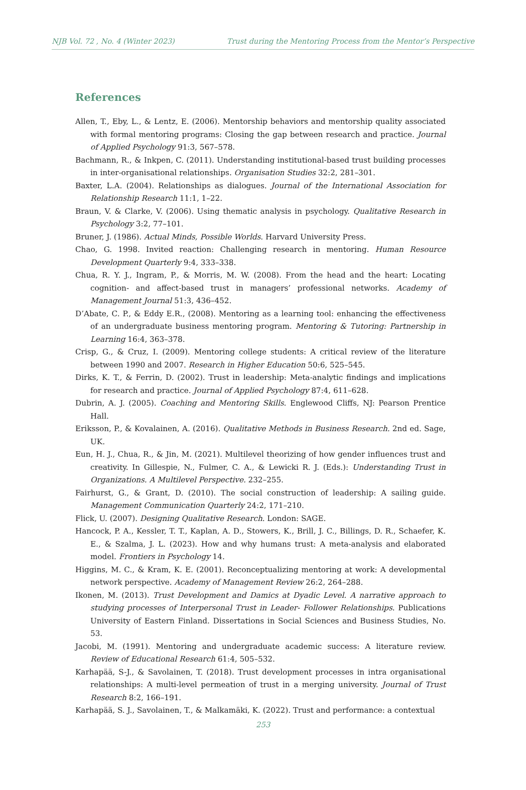NJB Vol. 72 , No. 4 (Winter 2023) Trust during the Mentoring Process from the Mentor’s Perspective
References
Allen, T., Eby, L., & Lentz, E. (2006). Mentorship behaviors and mentorship quality associated with formal mentoring programs: Closing the gap between research and practice. Journal of Applied Psychology 91:3, 567–578.
Bachmann, R., & Inkpen, C. (2011). Understanding institutional-based trust building processes in inter-organisational relationships. Organisation Studies 32:2, 281–301.
Baxter, L.A. (2004). Relationships as dialogues. Journal of the International Association for Relationship Research 11:1, 1–22.
Braun, V. & Clarke, V. (2006). Using thematic analysis in psychology. Qualitative Research in Psychology 3:2, 77–101.
Bruner, J. (1986). Actual Minds, Possible Worlds. Harvard University Press.
Chao, G. 1998. Invited reaction: Challenging research in mentoring. Human Resource Development Quarterly 9:4, 333–338.
Chua, R. Y. J., Ingram, P., & Morris, M. W. (2008). From the head and the heart: Locating cognition- and affect-based trust in managers’ professional networks. Academy of Management Journal 51:3, 436–452.
D’Abate, C. P., & Eddy E.R., (2008). Mentoring as a learning tool: enhancing the effectiveness of an undergraduate business mentoring program. Mentoring & Tutoring: Partnership in Learning 16:4, 363–378.
Crisp, G., & Cruz, I. (2009). Mentoring college students: A critical review of the literature between 1990 and 2007. Research in Higher Education 50:6, 525–545.
Dirks, K. T., & Ferrin, D. (2002). Trust in leadership: Meta-analytic findings and implications for research and practice. Journal of Applied Psychology 87:4, 611–628.
Dubrin, A. J. (2005). Coaching and Mentoring Skills. Englewood Cliffs, NJ: Pearson Prentice Hall.
Eriksson, P., & Kovalainen, A. (2016). Qualitative Methods in Business Research. 2nd ed. Sage, UK.
Eun, H. J., Chua, R., & Jin, M. (2021). Multilevel theorizing of how gender influences trust and creativity. In Gillespie, N., Fulmer, C. A., & Lewicki R. J. (Eds.): Understanding Trust in Organizations. A Multilevel Perspective. 232–255.
Fairhurst, G., & Grant, D. (2010). The social construction of leadership: A sailing guide. Management Communication Quarterly 24:2, 171–210.
Flick, U. (2007). Designing Qualitative Research. London: SAGE.
Hancock, P. A., Kessler, T. T., Kaplan, A. D., Stowers, K., Brill, J. C., Billings, D. R., Schaefer, K. E., & Szalma, J. L. (2023). How and why humans trust: A meta-analysis and elaborated model. Frontiers in Psychology 14.
Higgins, M. C., & Kram, K. E. (2001). Reconceptualizing mentoring at work: A developmental network perspective. Academy of Management Review 26:2, 264–288.
Ikonen, M. (2013). Trust Development and Damics at Dyadic Level. A narrative approach to studying processes of Interpersonal Trust in Leader- Follower Relationships. Publications University of Eastern Finland. Dissertations in Social Sciences and Business Studies, No. 53.
Jacobi, M. (1991). Mentoring and undergraduate academic success: A literature review. Review of Educational Research 61:4, 505–532.
Karhapää, S-J., & Savolainen, T. (2018). Trust development processes in intra organisational relationships: A multi-level permeation of trust in a merging university. Journal of Trust Research 8:2, 166–191.
Karhapää, S. J., Savolainen, T., & Malkamäki, K. (2022). Trust and performance: a contextual
253